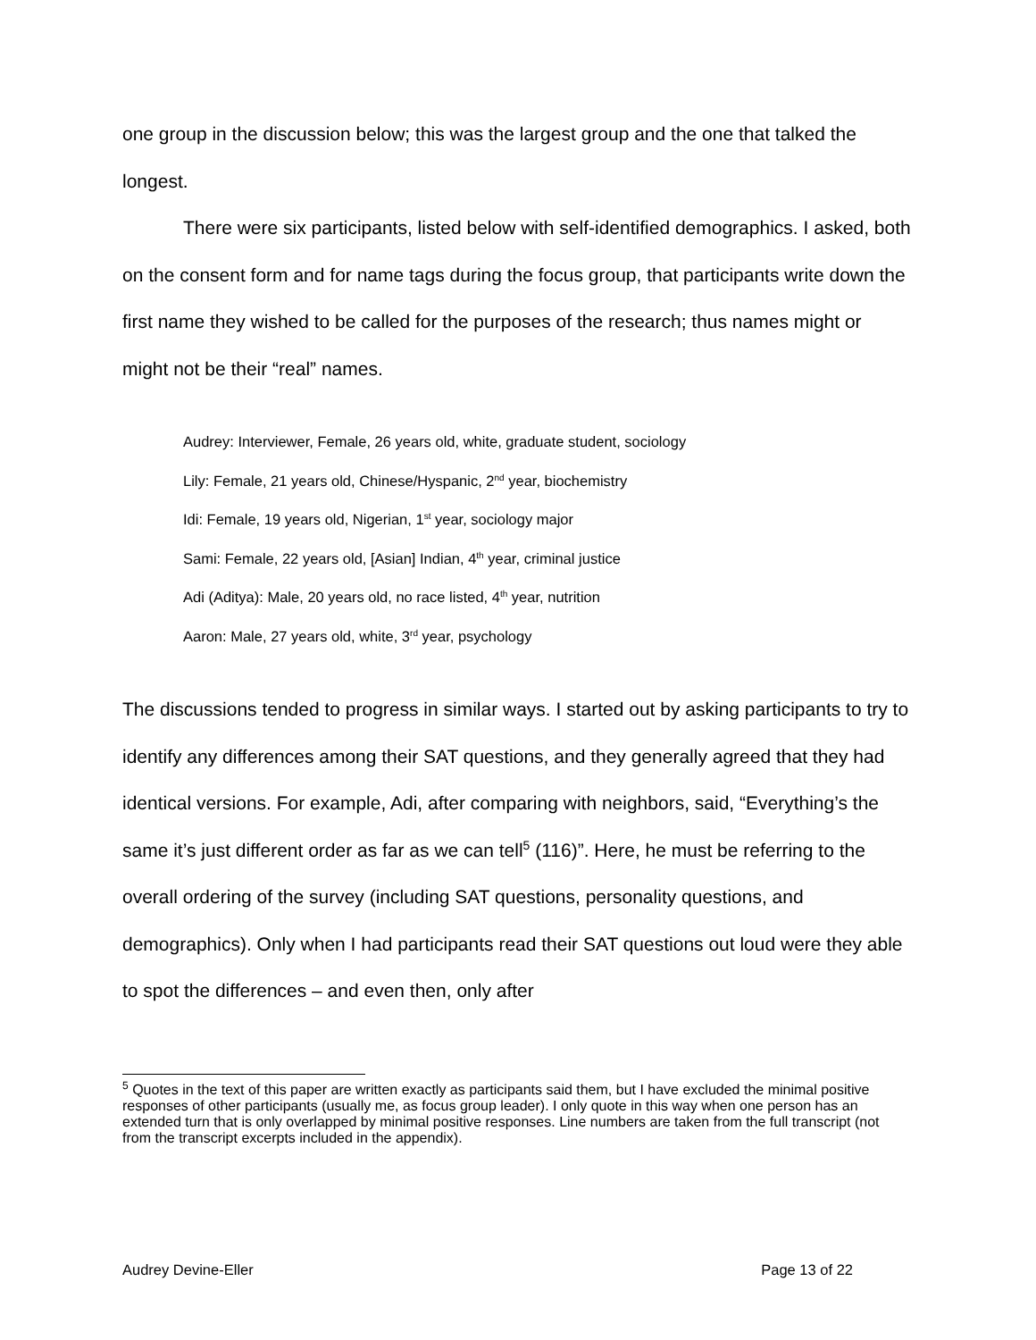one group in the discussion below; this was the largest group and the one that talked the longest.
There were six participants, listed below with self-identified demographics. I asked, both on the consent form and for name tags during the focus group, that participants write down the first name they wished to be called for the purposes of the research; thus names might or might not be their “real” names.
Audrey: Interviewer, Female, 26 years old, white, graduate student, sociology
Lily: Female, 21 years old, Chinese/Hyspanic, 2<sup>nd</sup> year, biochemistry
Idi: Female, 19 years old, Nigerian, 1<sup>st</sup> year, sociology major
Sami: Female, 22 years old, [Asian] Indian, 4<sup>th</sup> year, criminal justice
Adi (Aditya): Male, 20 years old, no race listed, 4<sup>th</sup> year, nutrition
Aaron: Male, 27 years old, white, 3<sup>rd</sup> year, psychology
The discussions tended to progress in similar ways. I started out by asking participants to try to identify any differences among their SAT questions, and they generally agreed that they had identical versions. For example, Adi, after comparing with neighbors, said, “Everything’s the same it’s just different order as far as we can tell<sup>5</sup> (116)”. Here, he must be referring to the overall ordering of the survey (including SAT questions, personality questions, and demographics). Only when I had participants read their SAT questions out loud were they able to spot the differences – and even then, only after
<sup>5</sup> Quotes in the text of this paper are written exactly as participants said them, but I have excluded the minimal positive responses of other participants (usually me, as focus group leader). I only quote in this way when one person has an extended turn that is only overlapped by minimal positive responses. Line numbers are taken from the full transcript (not from the transcript excerpts included in the appendix).
Audrey Devine-Eller Page 13 of 22